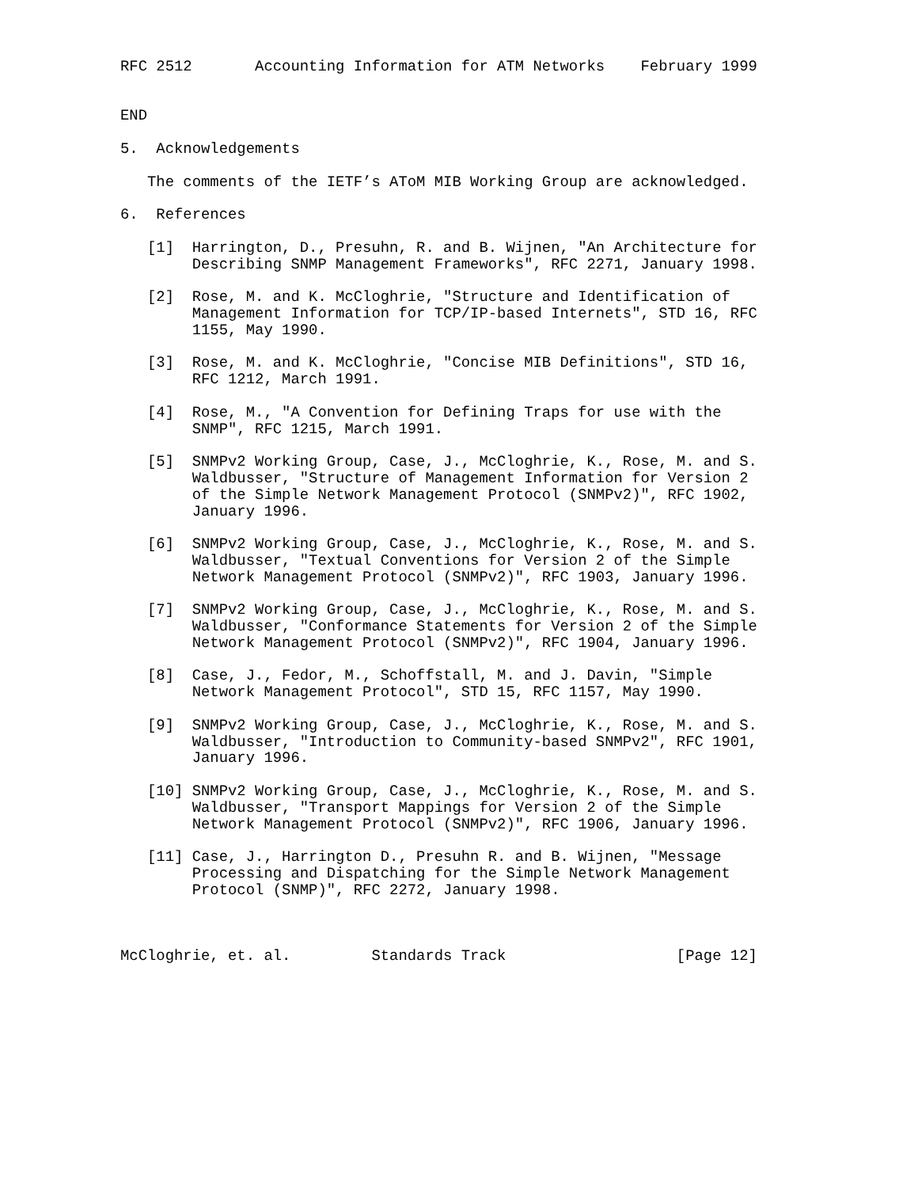RFC 2512       Accounting Information for ATM Networks    February 1999


END

5.  Acknowledgements

   The comments of the IETF’s AToM MIB Working Group are acknowledged.

6.  References

   [1]  Harrington, D., Presuhn, R. and B. Wijnen, "An Architecture for
        Describing SNMP Management Frameworks", RFC 2271, January 1998.

   [2]  Rose, M. and K. McCloghrie, "Structure and Identification of
        Management Information for TCP/IP-based Internets", STD 16, RFC
        1155, May 1990.

   [3]  Rose, M. and K. McCloghrie, "Concise MIB Definitions", STD 16,
        RFC 1212, March 1991.

   [4]  Rose, M., "A Convention for Defining Traps for use with the
        SNMP", RFC 1215, March 1991.

   [5]  SNMPv2 Working Group, Case, J., McCloghrie, K., Rose, M. and S.
        Waldbusser, "Structure of Management Information for Version 2
        of the Simple Network Management Protocol (SNMPv2)", RFC 1902,
        January 1996.

   [6]  SNMPv2 Working Group, Case, J., McCloghrie, K., Rose, M. and S.
        Waldbusser, "Textual Conventions for Version 2 of the Simple
        Network Management Protocol (SNMPv2)", RFC 1903, January 1996.

   [7]  SNMPv2 Working Group, Case, J., McCloghrie, K., Rose, M. and S.
        Waldbusser, "Conformance Statements for Version 2 of the Simple
        Network Management Protocol (SNMPv2)", RFC 1904, January 1996.

   [8]  Case, J., Fedor, M., Schoffstall, M. and J. Davin, "Simple
        Network Management Protocol", STD 15, RFC 1157, May 1990.

   [9]  SNMPv2 Working Group, Case, J., McCloghrie, K., Rose, M. and S.
        Waldbusser, "Introduction to Community-based SNMPv2", RFC 1901,
        January 1996.

   [10] SNMPv2 Working Group, Case, J., McCloghrie, K., Rose, M. and S.
        Waldbusser, "Transport Mappings for Version 2 of the Simple
        Network Management Protocol (SNMPv2)", RFC 1906, January 1996.

   [11] Case, J., Harrington D., Presuhn R. and B. Wijnen, "Message
        Processing and Dispatching for the Simple Network Management
        Protocol (SNMP)", RFC 2272, January 1998.



McCloghrie, et. al.         Standards Track                   [Page 12]